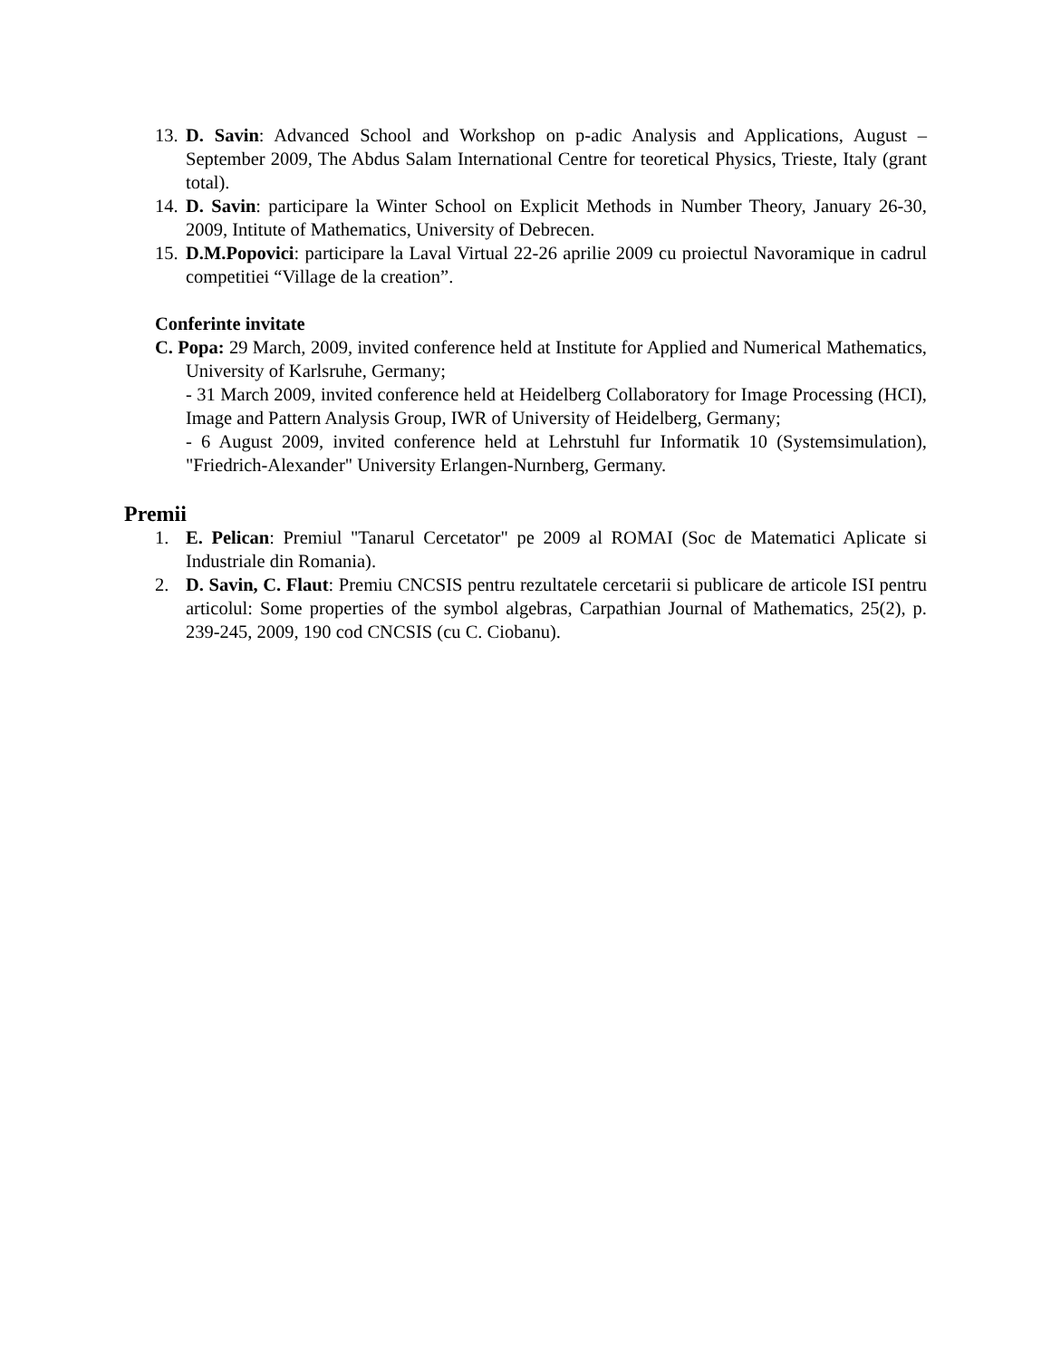13. D. Savin: Advanced School and Workshop on p-adic Analysis and Applications, August – September 2009, The Abdus Salam International Centre for teoretical Physics, Trieste, Italy (grant total).
14. D. Savin: participare la Winter School on Explicit Methods in Number Theory, January 26-30, 2009, Intitute of Mathematics, University of Debrecen.
15. D.M.Popovici: participare la Laval Virtual 22-26 aprilie 2009 cu proiectul Navoramique in cadrul competitiei “Village de la creation”.
Conferinte invitate
C. Popa: 29 March, 2009, invited conference held at Institute for Applied and Numerical Mathematics, University of Karlsruhe, Germany;
- 31 March 2009, invited conference held at Heidelberg Collaboratory for Image Processing (HCI), Image and Pattern Analysis Group, IWR of University of Heidelberg, Germany;
- 6 August 2009, invited conference held at Lehrstuhl fur Informatik 10 (Systemsimulation), "Friedrich-Alexander" University Erlangen-Nurnberg, Germany.
Premii
1. E. Pelican: Premiul "Tanarul Cercetator" pe 2009 al ROMAI (Soc de Matematici Aplicate si Industriale din Romania).
2. D. Savin, C. Flaut: Premiu CNCSIS pentru rezultatele cercetarii si publicare de articole ISI pentru articolul: Some properties of the symbol algebras, Carpathian Journal of Mathematics, 25(2), p. 239-245, 2009, 190 cod CNCSIS (cu C. Ciobanu).